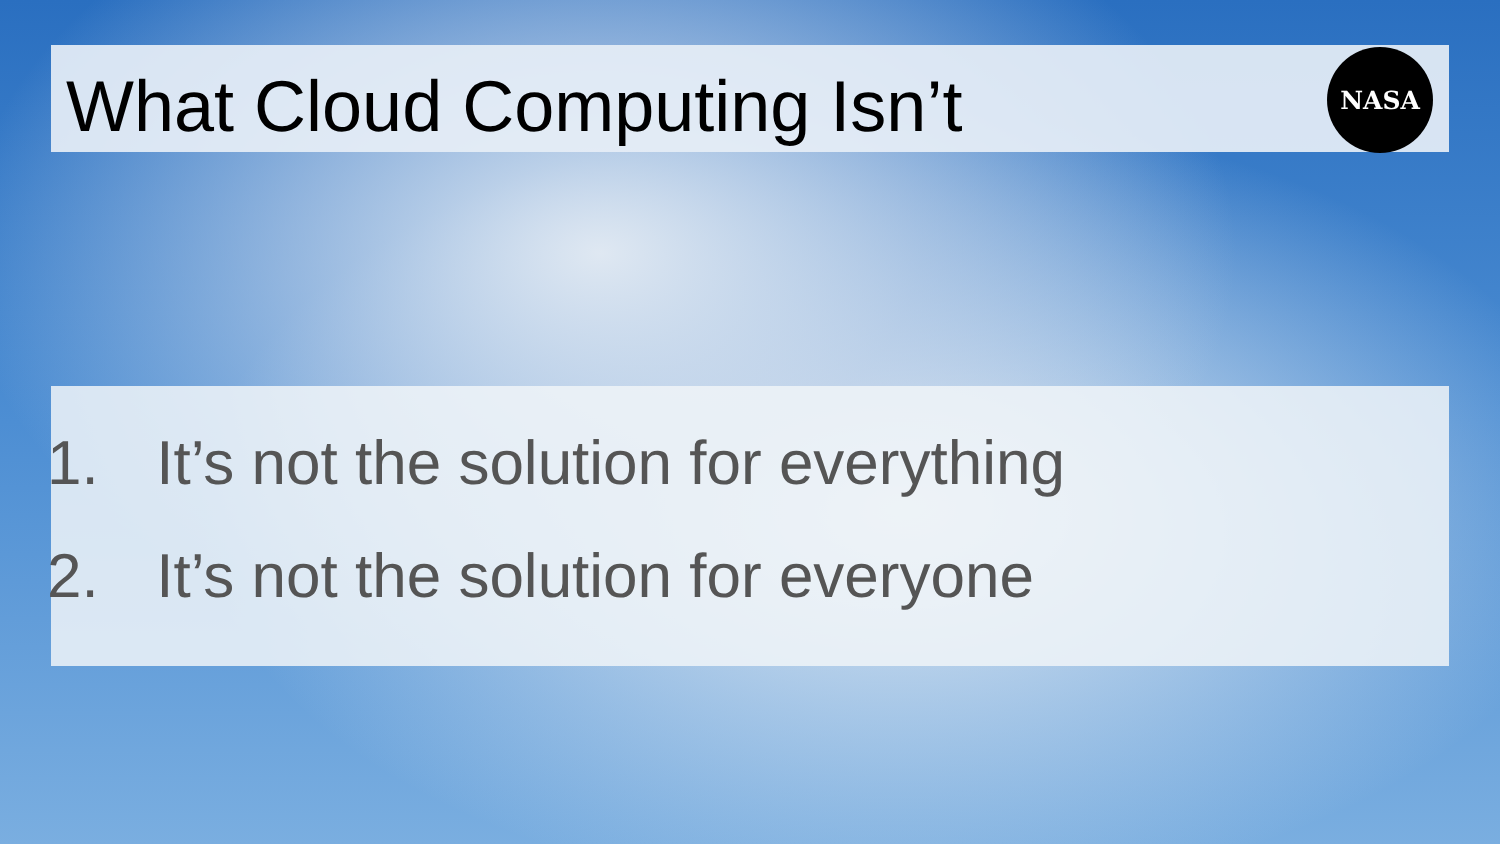What Cloud Computing Isn’t
NASA
1. It’s not the solution for everything
2. It’s not the solution for everyone